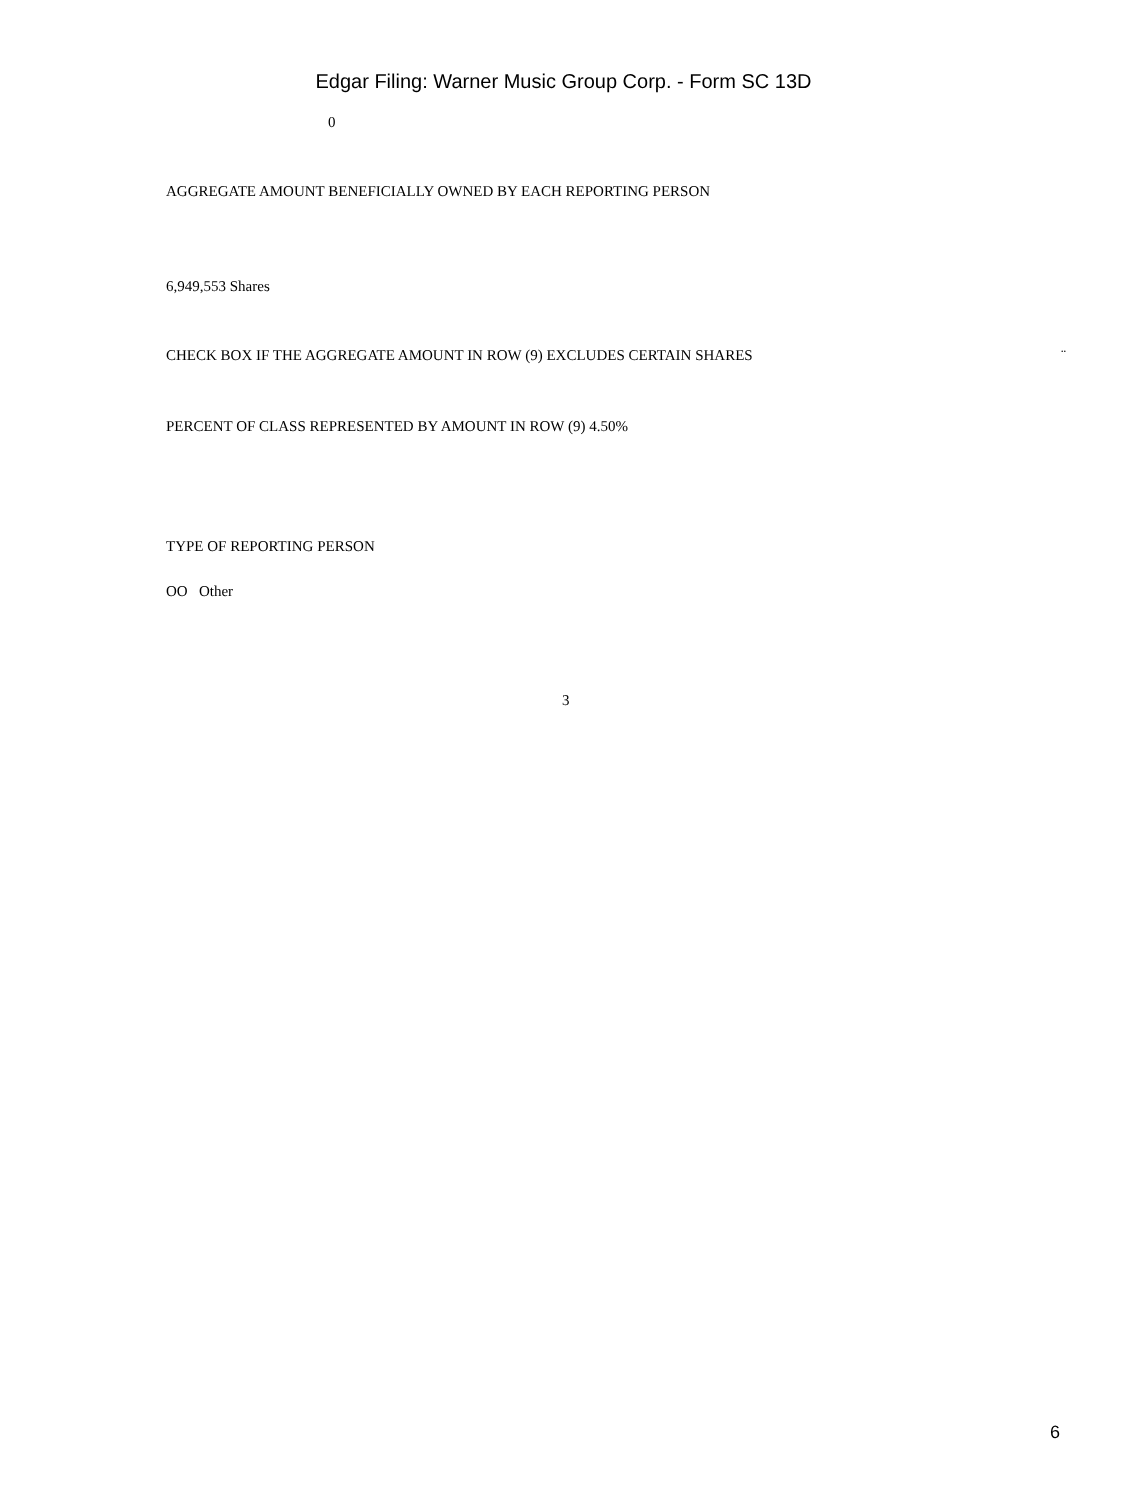Edgar Filing: Warner Music Group Corp. - Form SC 13D
0
AGGREGATE AMOUNT BENEFICIALLY OWNED BY EACH REPORTING PERSON
6,949,553 Shares
CHECK BOX IF THE AGGREGATE AMOUNT IN ROW (9) EXCLUDES CERTAIN SHARES ¨
PERCENT OF CLASS REPRESENTED BY AMOUNT IN ROW (9) 4.50%
TYPE OF REPORTING PERSON
OO Other
3
6